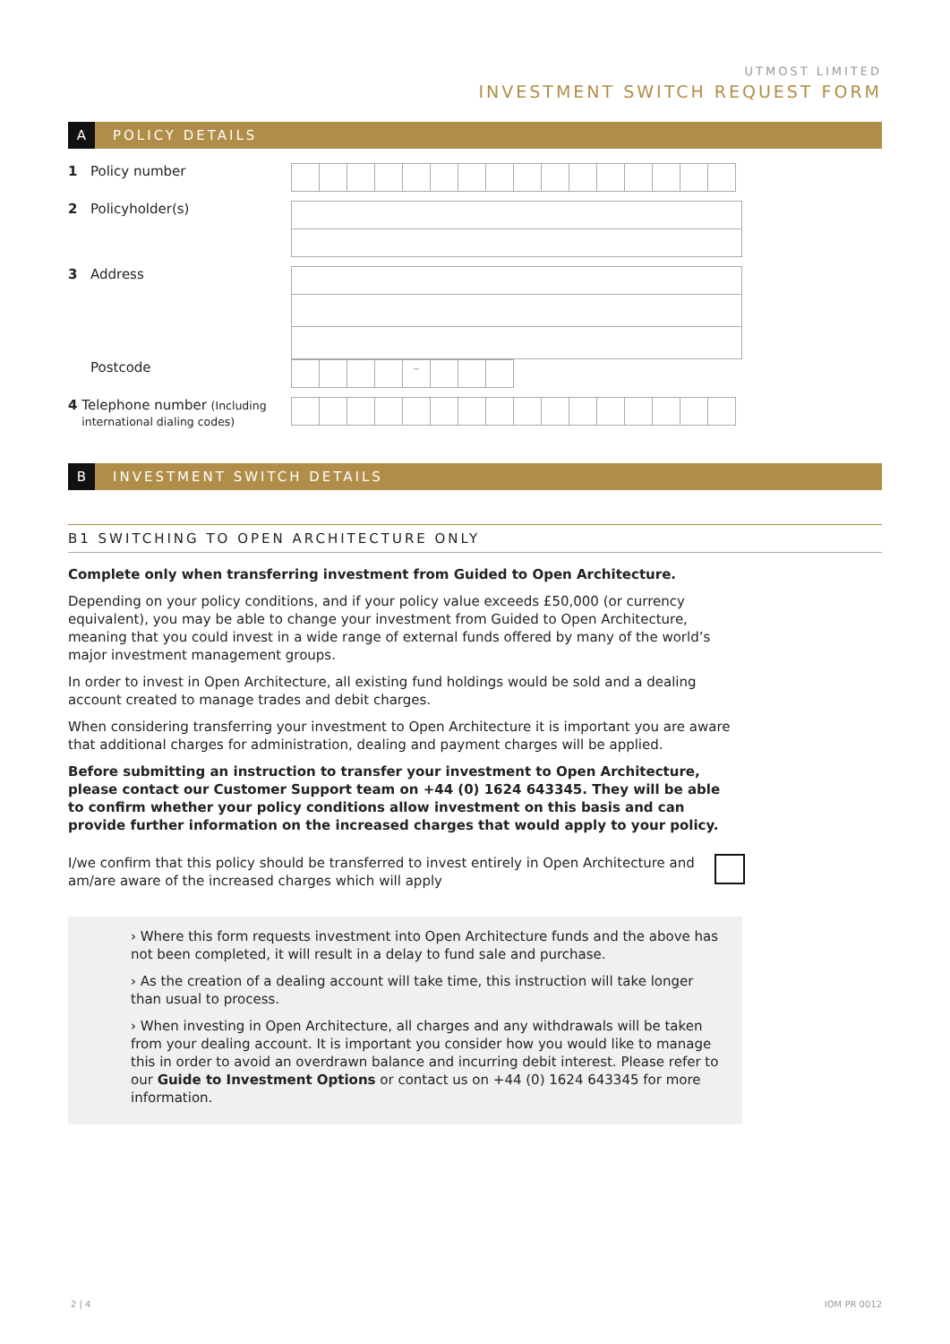UTMOST LIMITED
INVESTMENT SWITCH REQUEST FORM
A POLICY DETAILS
1 Policy number
2 Policyholder(s)
3 Address
Postcode
–
4 Telephone number (Including international dialing codes)
B INVESTMENT SWITCH DETAILS
B1 SWITCHING TO OPEN ARCHITECTURE ONLY
Complete only when transferring investment from Guided to Open Architecture.
Depending on your policy conditions, and if your policy value exceeds £50,000 (or currency equivalent), you may be able to change your investment from Guided to Open Architecture, meaning that you could invest in a wide range of external funds offered by many of the world’s major investment management groups.
In order to invest in Open Architecture, all existing fund holdings would be sold and a dealing account created to manage trades and debit charges.
When considering transferring your investment to Open Architecture it is important you are aware that additional charges for administration, dealing and payment charges will be applied.
Before submitting an instruction to transfer your investment to Open Architecture, please contact our Customer Support team on +44 (0) 1624 643345. They will be able to confirm whether your policy conditions allow investment on this basis and can provide further information on the increased charges that would apply to your policy.
I/we confirm that this policy should be transferred to invest entirely in Open Architecture and am/are aware of the increased charges which will apply
› Where this form requests investment into Open Architecture funds and the above has not been completed, it will result in a delay to fund sale and purchase.
› As the creation of a dealing account will take time, this instruction will take longer than usual to process.
› When investing in Open Architecture, all charges and any withdrawals will be taken from your dealing account. It is important you consider how you would like to manage this in order to avoid an overdrawn balance and incurring debit interest. Please refer to our Guide to Investment Options or contact us on +44 (0) 1624 643345 for more information.
2 | 4 IOM PR 0012